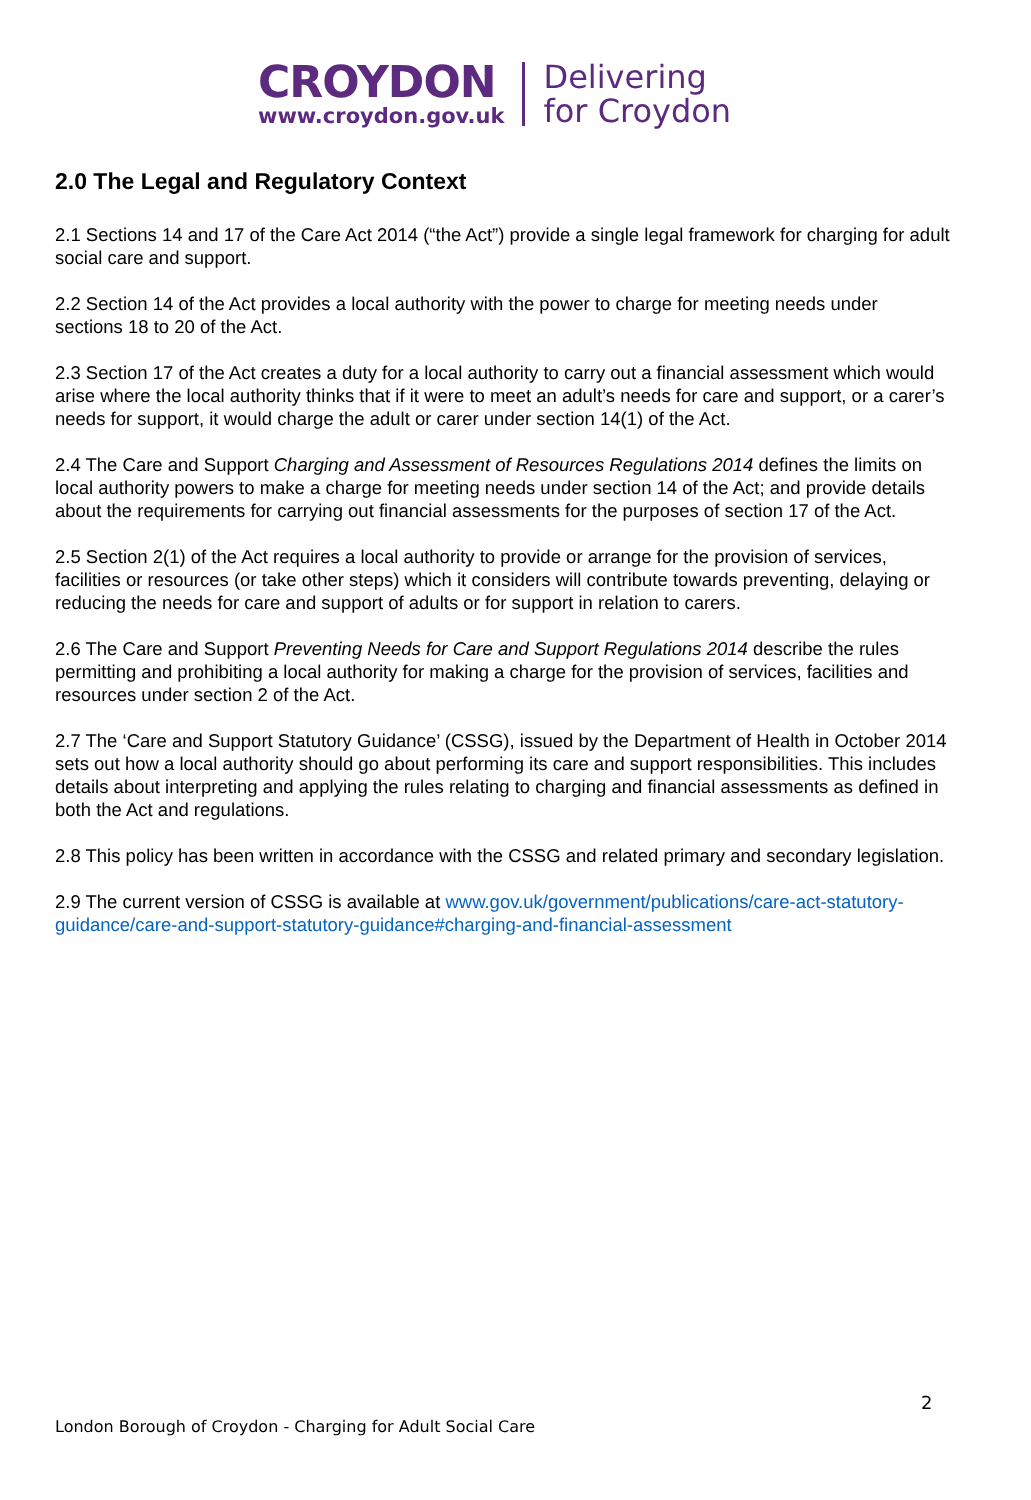CROYDON
www.croydon.gov.uk
Delivering
for Croydon
2.0 The Legal and Regulatory Context
2.1 Sections 14 and 17 of the Care Act 2014 (“the Act”) provide a single legal framework for charging for adult social care and support.
2.2 Section 14 of the Act provides a local authority with the power to charge for meeting needs under sections 18 to 20 of the Act.
2.3 Section 17 of the Act creates a duty for a local authority to carry out a financial assessment which would arise where the local authority thinks that if it were to meet an adult’s needs for care and support, or a carer’s needs for support, it would charge the adult or carer under section 14(1) of the Act.
2.4 The Care and Support Charging and Assessment of Resources Regulations 2014 defines the limits on local authority powers to make a charge for meeting needs under section 14 of the Act; and provide details about the requirements for carrying out financial assessments for the purposes of section 17 of the Act.
2.5 Section 2(1) of the Act requires a local authority to provide or arrange for the provision of services, facilities or resources (or take other steps) which it considers will contribute towards preventing, delaying or reducing the needs for care and support of adults or for support in relation to carers.
2.6 The Care and Support Preventing Needs for Care and Support Regulations 2014 describe the rules permitting and prohibiting a local authority for making a charge for the provision of services, facilities and resources under section 2 of the Act.
2.7 The ‘Care and Support Statutory Guidance’ (CSSG), issued by the Department of Health in October 2014 sets out how a local authority should go about performing its care and support responsibilities. This includes details about interpreting and applying the rules relating to charging and financial assessments as defined in both the Act and regulations.
2.8 This policy has been written in accordance with the CSSG and related primary and secondary legislation.
2.9 The current version of CSSG is available at www.gov.uk/government/publications/care-act-statutory-guidance/care-and-support-statutory-guidance#charging-and-financial-assessment
2
London Borough of Croydon - Charging for Adult Social Care